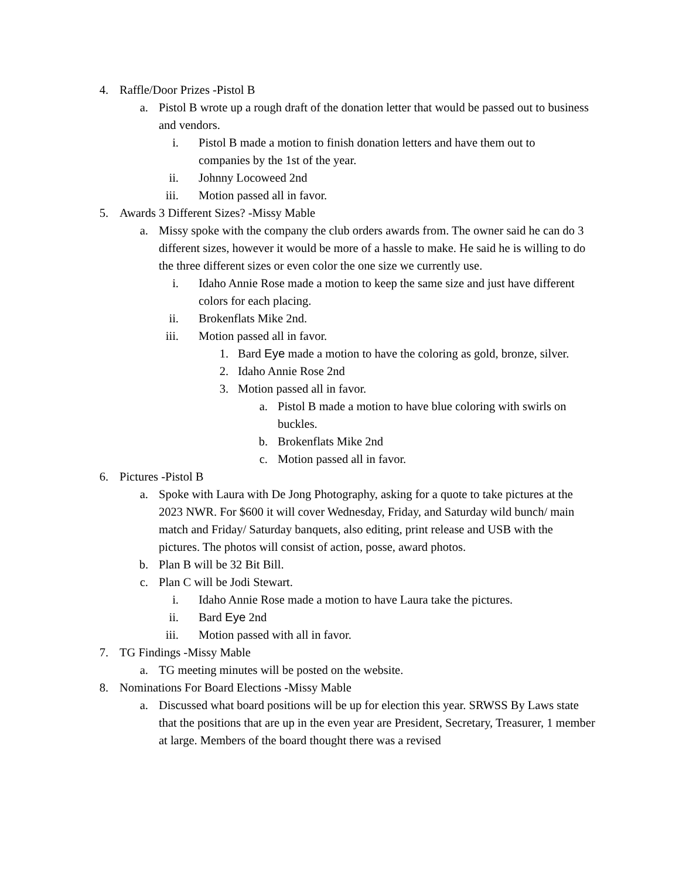4. Raffle/Door Prizes -Pistol B
a. Pistol B wrote up a rough draft of the donation letter that would be passed out to business and vendors.
i. Pistol B made a motion to finish donation letters and have them out to companies by the 1st of the year.
ii. Johnny Locoweed 2nd
iii. Motion passed all in favor.
5. Awards 3 Different Sizes? -Missy Mable
a. Missy spoke with the company the club orders awards from. The owner said he can do 3 different sizes, however it would be more of a hassle to make. He said he is willing to do the three different sizes or even color the one size we currently use.
i. Idaho Annie Rose made a motion to keep the same size and just have different colors for each placing.
ii. Brokenflats Mike 2nd.
iii. Motion passed all in favor.
1. Bard Eye made a motion to have the coloring as gold, bronze, silver.
2. Idaho Annie Rose 2nd
3. Motion passed all in favor.
a. Pistol B made a motion to have blue coloring with swirls on buckles.
b. Brokenflats Mike 2nd
c. Motion passed all in favor.
6. Pictures -Pistol B
a. Spoke with Laura with De Jong Photography, asking for a quote to take pictures at the 2023 NWR. For $600 it will cover Wednesday, Friday, and Saturday wild bunch/ main match and Friday/ Saturday banquets, also editing, print release and USB with the pictures. The photos will consist of action, posse, award photos.
b. Plan B will be 32 Bit Bill.
c. Plan C will be Jodi Stewart.
i. Idaho Annie Rose made a motion to have Laura take the pictures.
ii. Bard Eye 2nd
iii. Motion passed with all in favor.
7. TG Findings -Missy Mable
a. TG meeting minutes will be posted on the website.
8. Nominations For Board Elections -Missy Mable
a. Discussed what board positions will be up for election this year. SRWSS By Laws state that the positions that are up in the even year are President, Secretary, Treasurer, 1 member at large. Members of the board thought there was a revised